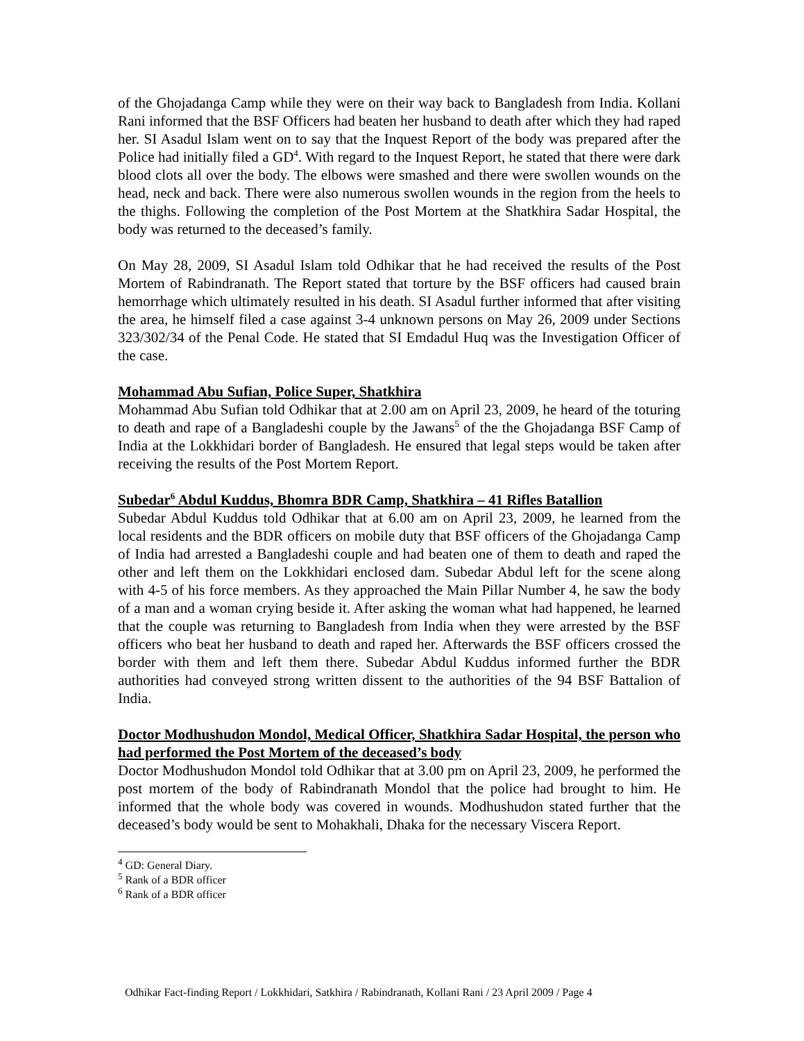of the Ghojadanga Camp while they were on their way back to Bangladesh from India. Kollani Rani informed that the BSF Officers had beaten her husband to death after which they had raped her. SI Asadul Islam went on to say that the Inquest Report of the body was prepared after the Police had initially filed a GD<sup>4</sup>. With regard to the Inquest Report, he stated that there were dark blood clots all over the body. The elbows were smashed and there were swollen wounds on the head, neck and back. There were also numerous swollen wounds in the region from the heels to the thighs. Following the completion of the Post Mortem at the Shatkhira Sadar Hospital, the body was returned to the deceased’s family.
On May 28, 2009, SI Asadul Islam told Odhikar that he had received the results of the Post Mortem of Rabindranath. The Report stated that torture by the BSF officers had caused brain hemorrhage which ultimately resulted in his death. SI Asadul further informed that after visiting the area, he himself filed a case against 3-4 unknown persons on May 26, 2009 under Sections 323/302/34 of the Penal Code. He stated that SI Emdadul Huq was the Investigation Officer of the case.
Mohammad Abu Sufian, Police Super, Shatkhira
Mohammad Abu Sufian told Odhikar that at 2.00 am on April 23, 2009, he heard of the toturing to death and rape of a Bangladeshi couple by the Jawans<sup>5</sup> of the the Ghojadanga BSF Camp of India at the Lokkhidari border of Bangladesh. He ensured that legal steps would be taken after receiving the results of the Post Mortem Report.
Subedar<sup>6</sup> Abdul Kuddus, Bhomra BDR Camp, Shatkhira – 41 Rifles Batallion
Subedar Abdul Kuddus told Odhikar that at 6.00 am on April 23, 2009, he learned from the local residents and the BDR officers on mobile duty that BSF officers of the Ghojadanga Camp of India had arrested a Bangladeshi couple and had beaten one of them to death and raped the other and left them on the Lokkhidari enclosed dam. Subedar Abdul left for the scene along with 4-5 of his force members. As they approached the Main Pillar Number 4, he saw the body of a man and a woman crying beside it. After asking the woman what had happened, he learned that the couple was returning to Bangladesh from India when they were arrested by the BSF officers who beat her husband to death and raped her. Afterwards the BSF officers crossed the border with them and left them there. Subedar Abdul Kuddus informed further the BDR authorities had conveyed strong written dissent to the authorities of the 94 BSF Battalion of India.
Doctor Modhushudon Mondol, Medical Officer, Shatkhira Sadar Hospital, the person who had performed the Post Mortem of the deceased’s body
Doctor Modhushudon Mondol told Odhikar that at 3.00 pm on April 23, 2009, he performed the post mortem of the body of Rabindranath Mondol that the police had brought to him. He informed that the whole body was covered in wounds. Modhushudon stated further that the deceased’s body would be sent to Mohakhali, Dhaka for the necessary Viscera Report.
<sup>4</sup> GD: General Diary.
<sup>5</sup> Rank of a BDR officer
<sup>6</sup> Rank of a BDR officer
Odhikar Fact-finding Report / Lokkhidari, Satkhira / Rabindranath, Kollani Rani / 23 April 2009 / Page 4